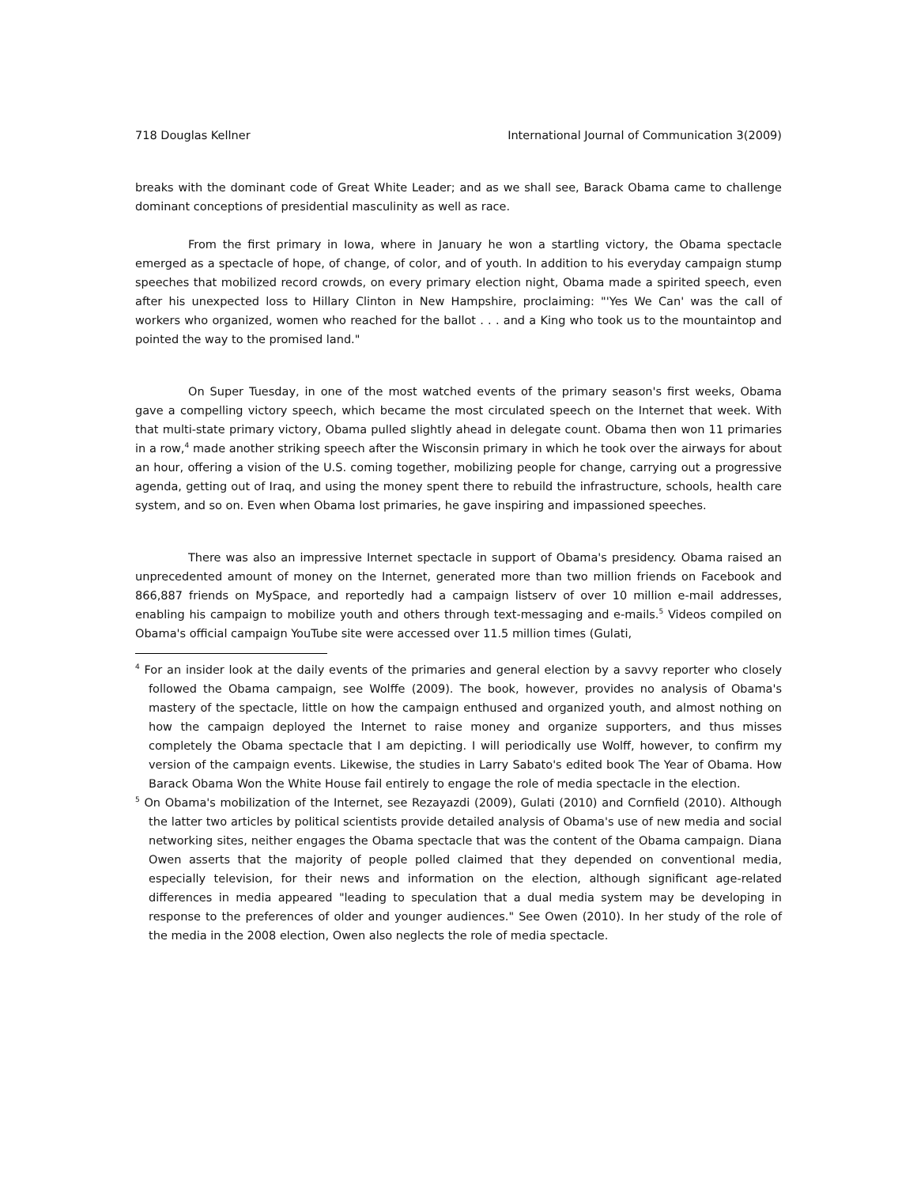718 Douglas Kellner International Journal of Communication 3(2009)
breaks with the dominant code of Great White Leader; and as we shall see, Barack Obama came to challenge dominant conceptions of presidential masculinity as well as race.
From the first primary in Iowa, where in January he won a startling victory, the Obama spectacle emerged as a spectacle of hope, of change, of color, and of youth. In addition to his everyday campaign stump speeches that mobilized record crowds, on every primary election night, Obama made a spirited speech, even after his unexpected loss to Hillary Clinton in New Hampshire, proclaiming: "'Yes We Can' was the call of workers who organized, women who reached for the ballot . . . and a King who took us to the mountaintop and pointed the way to the promised land."
On Super Tuesday, in one of the most watched events of the primary season's first weeks, Obama gave a compelling victory speech, which became the most circulated speech on the Internet that week. With that multi-state primary victory, Obama pulled slightly ahead in delegate count. Obama then won 11 primaries in a row,<sup>4</sup> made another striking speech after the Wisconsin primary in which he took over the airways for about an hour, offering a vision of the U.S. coming together, mobilizing people for change, carrying out a progressive agenda, getting out of Iraq, and using the money spent there to rebuild the infrastructure, schools, health care system, and so on. Even when Obama lost primaries, he gave inspiring and impassioned speeches.
There was also an impressive Internet spectacle in support of Obama's presidency. Obama raised an unprecedented amount of money on the Internet, generated more than two million friends on Facebook and 866,887 friends on MySpace, and reportedly had a campaign listserv of over 10 million e-mail addresses, enabling his campaign to mobilize youth and others through text-messaging and e-mails.<sup>5</sup> Videos compiled on Obama's official campaign YouTube site were accessed over 11.5 million times (Gulati,
<sup>4</sup> For an insider look at the daily events of the primaries and general election by a savvy reporter who closely followed the Obama campaign, see Wolffe (2009). The book, however, provides no analysis of Obama's mastery of the spectacle, little on how the campaign enthused and organized youth, and almost nothing on how the campaign deployed the Internet to raise money and organize supporters, and thus misses completely the Obama spectacle that I am depicting. I will periodically use Wolff, however, to confirm my version of the campaign events. Likewise, the studies in Larry Sabato's edited book The Year of Obama. How Barack Obama Won the White House fail entirely to engage the role of media spectacle in the election.
<sup>5</sup> On Obama's mobilization of the Internet, see Rezayazdi (2009), Gulati (2010) and Cornfield (2010). Although the latter two articles by political scientists provide detailed analysis of Obama's use of new media and social networking sites, neither engages the Obama spectacle that was the content of the Obama campaign. Diana Owen asserts that the majority of people polled claimed that they depended on conventional media, especially television, for their news and information on the election, although significant age-related differences in media appeared "leading to speculation that a dual media system may be developing in response to the preferences of older and younger audiences." See Owen (2010). In her study of the role of the media in the 2008 election, Owen also neglects the role of media spectacle.